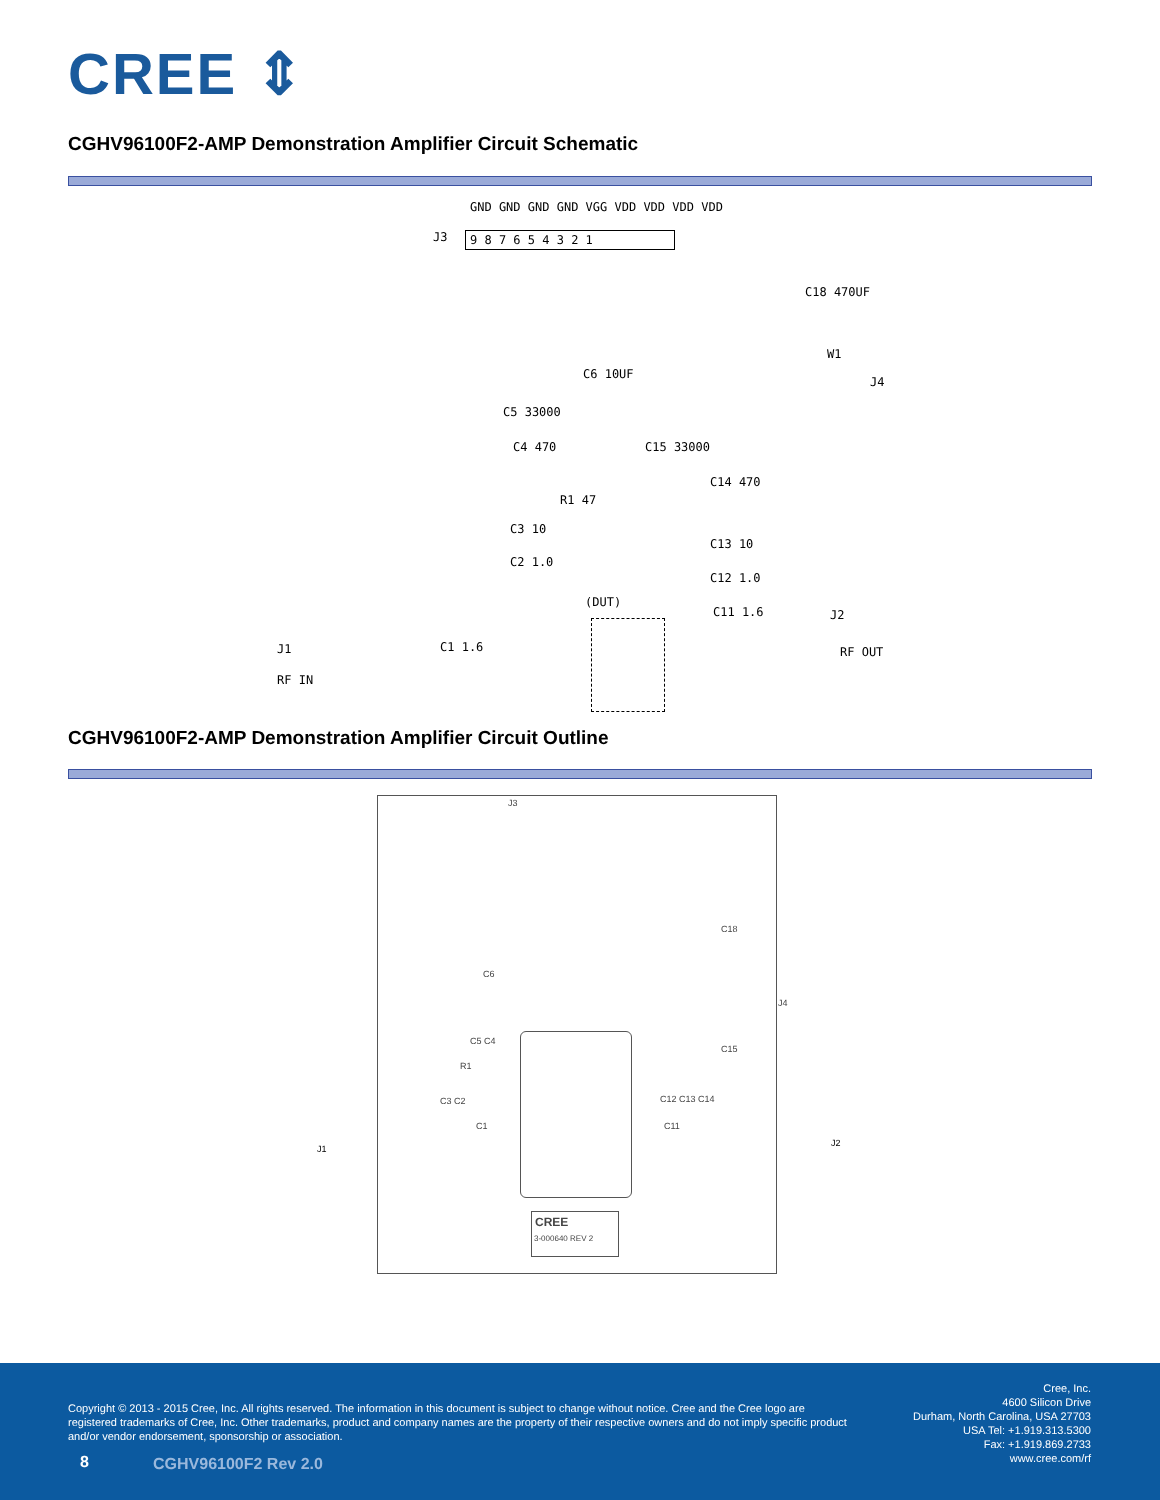CREE ⇕
CGHV96100F2-AMP Demonstration Amplifier Circuit Schematic
J3
GND GND GND GND VGG VDD VDD VDD VDD
9 8 7 6 5 4 3 2 1
C18 470UF
W1
J4
C6 10UF
C5 33000
C4 470 C15 33000
R1 47
C14 470
C3 10
C2 1.0
C13 10
C12 1.0
(DUT)
C11 1.6 J2
RF OUT
J1 C1 1.6
RF IN
CGHV96100F2-AMP Demonstration Amplifier Circuit Outline
J3
C18
C6
J4
C15
C5 C4
R1
C3 C2 C12 C13 C14
C1 C11
CREE
3-000640 REV 2
J1
J2
Copyright © 2013 - 2015 Cree, Inc. All rights reserved. The information in this document is subject to change without notice. Cree and the Cree logo are registered trademarks of Cree, Inc. Other trademarks, product and company names are the property of their respective owners and do not imply specific product and/or vendor endorsement, sponsorship or association.
Cree, Inc.
4600 Silicon Drive
Durham, North Carolina, USA 27703
USA Tel: +1.919.313.5300
Fax: +1.919.869.2733
www.cree.com/rf
8 CGHV96100F2 Rev 2.0